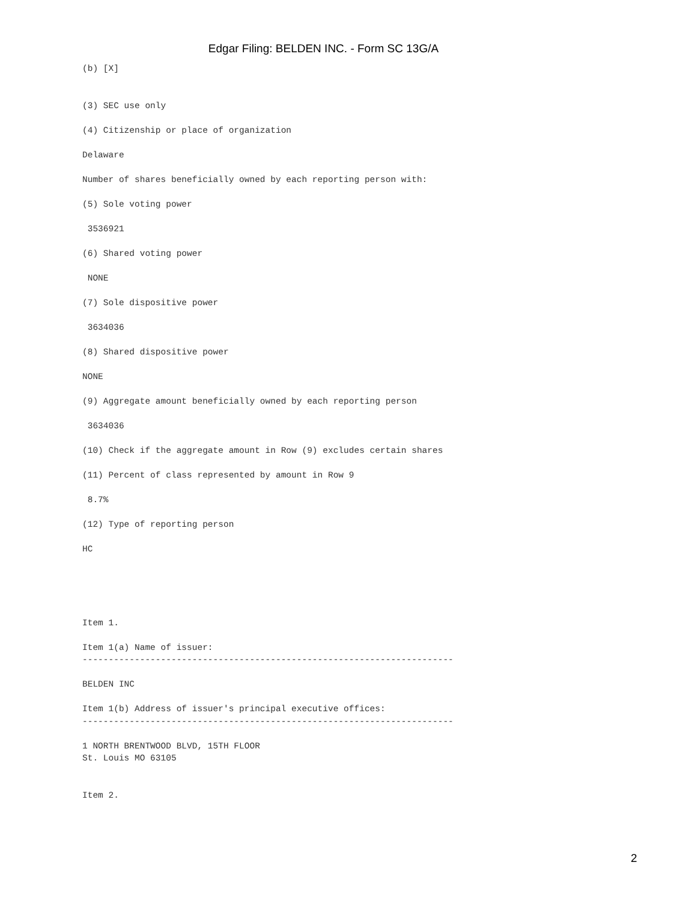Edgar Filing: BELDEN INC. - Form SC 13G/A
(b) [X]


(3) SEC use only

(4) Citizenship or place of organization

Delaware

Number of shares beneficially owned by each reporting person with:

(5) Sole voting power

 3536921

(6) Shared voting power

 NONE

(7) Sole dispositive power

 3634036

(8) Shared dispositive power

NONE

(9) Aggregate amount beneficially owned by each reporting person

 3634036

(10) Check if the aggregate amount in Row (9) excludes certain shares

(11) Percent of class represented by amount in Row 9

 8.7%

(12) Type of reporting person

HC





Item 1.

Item 1(a) Name of issuer:
-----------------------------------------------------------------------

BELDEN INC

Item 1(b) Address of issuer's principal executive offices:
-----------------------------------------------------------------------

1 NORTH BRENTWOOD BLVD, 15TH FLOOR
St. Louis MO 63105


Item 2.
2